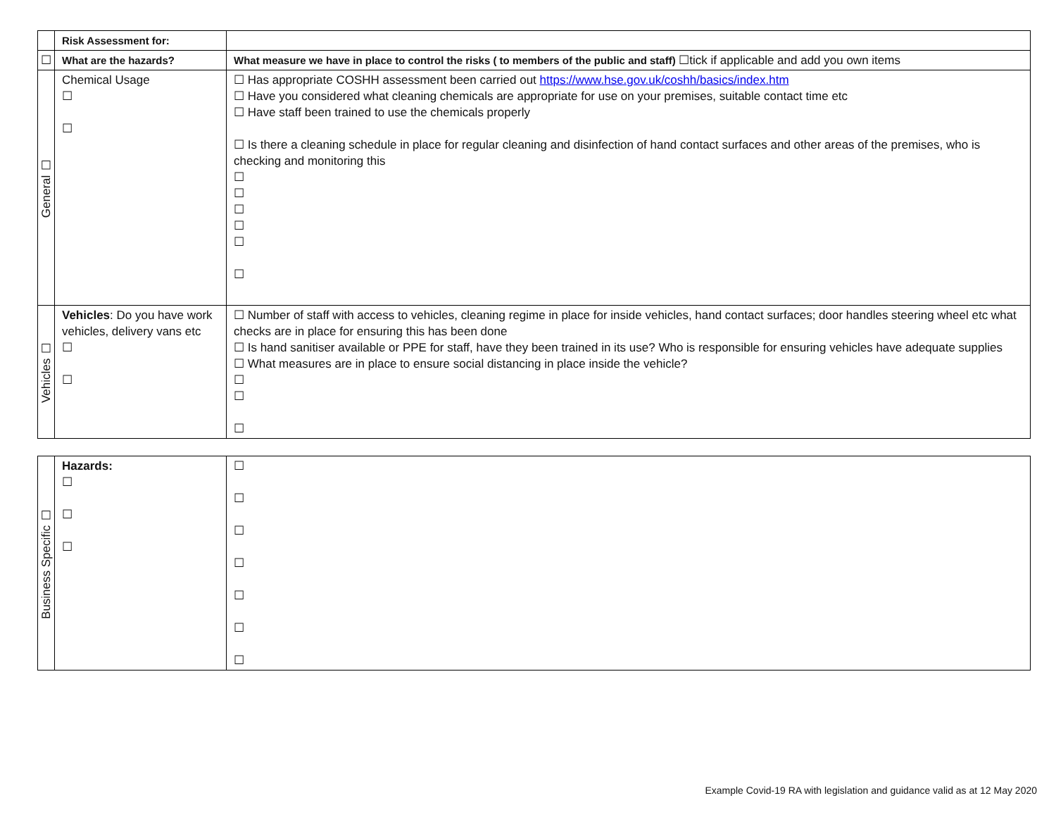| | Risk Assessment for: | |
| ☐ | What are the hazards? | What measure we have in place to control the risks ( to members of the public and staff) ☐tick if applicable and add you own items |
| General ☐ | Chemical Usage ☐ ☐ | ☐ Has appropriate COSHH assessment been carried out https://www.hse.gov.uk/coshh/basics/index.htm ☐ Have you considered what cleaning chemicals are appropriate for use on your premises, suitable contact time etc ☐ Have staff been trained to use the chemicals properly ☐ Is there a cleaning schedule in place for regular cleaning and disinfection of hand contact surfaces and other areas of the premises, who is checking and monitoring this ☐ ☐ ☐ ☐ ☐ ☐ |
| Vehicles ☐ | Vehicles : Do you have work vehicles, delivery vans etc ☐ ☐ | ☐ Number of staff with access to vehicles, cleaning regime in place for inside vehicles, hand contact surfaces; door handles steering wheel etc what checks are in place for ensuring this has been done ☐ Is hand sanitiser available or PPE for staff, have they been trained in its use? Who is responsible for ensuring vehicles have adequate supplies ☐ What measures are in place to ensure social distancing in place inside the vehicle? ☐ ☐ ☐ |
| Business Specific ☐ | Hazards: ☐ ☐ ☐ | ☐ ☐ ☐ ☐ ☐ ☐ ☐ |
Example Covid-19 RA with legislation and guidance valid as at 12 May 2020